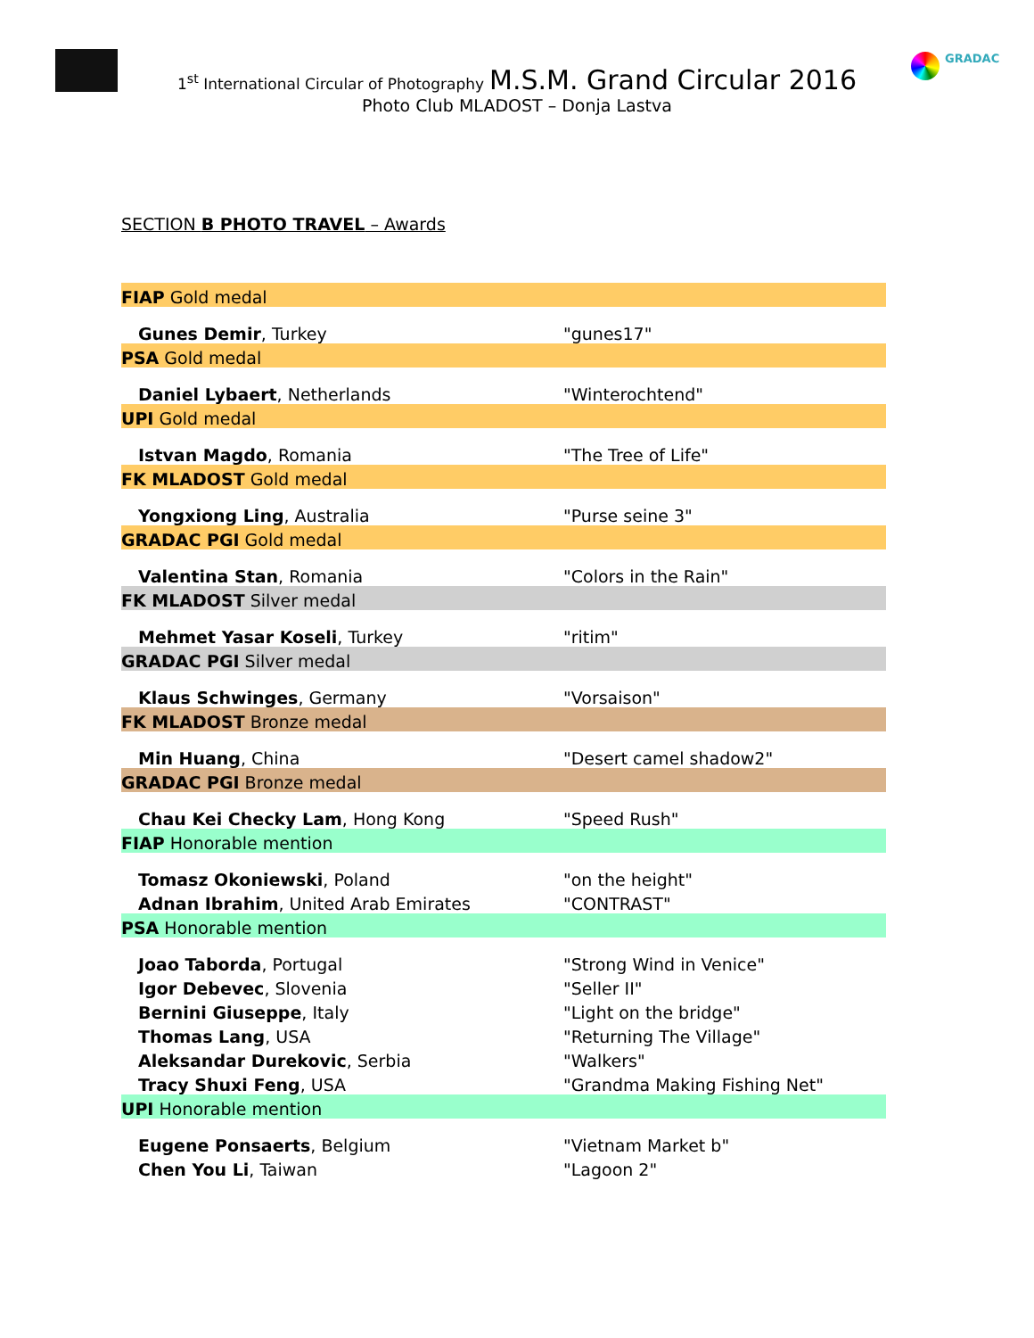GRADAC
1<sup>st</sup> International Circular of Photography M.S.M. Grand Circular 2016
Photo Club MLADOST – Donja Lastva
SECTION B PHOTO TRAVEL – Awards
| FIAP Gold medal | |
| Gunes Demir , Turkey | "gunes17" |
| PSA Gold medal | |
| Daniel Lybaert , Netherlands | "Winterochtend" |
| UPI Gold medal | |
| Istvan Magdo , Romania | "The Tree of Life" |
| FK MLADOST Gold medal | |
| Yongxiong Ling , Australia | "Purse seine 3" |
| GRADAC PGI Gold medal | |
| Valentina Stan , Romania | "Colors in the Rain" |
| FK MLADOST Silver medal | |
| Mehmet Yasar Koseli , Turkey | "ritim" |
| GRADAC PGI Silver medal | |
| Klaus Schwinges , Germany | "Vorsaison" |
| FK MLADOST Bronze medal | |
| Min Huang , China | "Desert camel shadow2" |
| GRADAC PGI Bronze medal | |
| Chau Kei Checky Lam , Hong Kong | "Speed Rush" |
| FIAP Honorable mention | |
| Tomasz Okoniewski , Poland | "on the height" |
| Adnan Ibrahim , United Arab Emirates | "CONTRAST" |
| PSA Honorable mention | |
| Joao Taborda , Portugal | "Strong Wind in Venice" |
| Igor Debevec , Slovenia | "Seller II" |
| Bernini Giuseppe , Italy | "Light on the bridge" |
| Thomas Lang , USA | "Returning The Village" |
| Aleksandar Durekovic , Serbia | "Walkers" |
| Tracy Shuxi Feng , USA | "Grandma Making Fishing Net" |
| UPI Honorable mention | |
| Eugene Ponsaerts , Belgium | "Vietnam Market b" |
| Chen You Li , Taiwan | "Lagoon 2" |